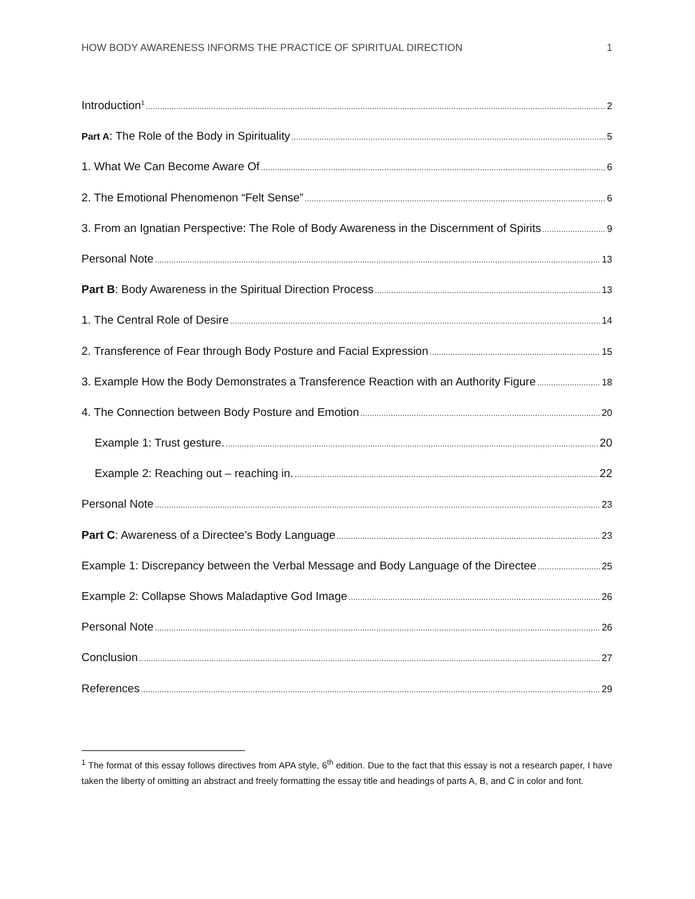HOW BODY AWARENESS INFORMS THE PRACTICE OF SPIRITUAL DIRECTION 1
Introduction<sup>1</sup> 2
Part A: The Role of the Body in Spirituality 5
1. What We Can Become Aware Of 6
2. The Emotional Phenomenon “Felt Sense” 6
3. From an Ignatian Perspective: The Role of Body Awareness in the Discernment of Spirits 9
Personal Note 13
Part B: Body Awareness in the Spiritual Direction Process 13
1. The Central Role of Desire 14
2. Transference of Fear through Body Posture and Facial Expression 15
3. Example How the Body Demonstrates a Transference Reaction with an Authority Figure 18
4. The Connection between Body Posture and Emotion 20
Example 1: Trust gesture. 20
Example 2: Reaching out – reaching in. 22
Personal Note 23
Part C: Awareness of a Directee’s Body Language 23
Example 1: Discrepancy between the Verbal Message and Body Language of the Directee 25
Example 2: Collapse Shows Maladaptive God Image 26
Personal Note 26
Conclusion 27
References 29
<sup>1</sup> The format of this essay follows directives from APA style, 6<sup>th</sup> edition. Due to the fact that this essay is not a research paper, I have taken the liberty of omitting an abstract and freely formatting the essay title and headings of parts A, B, and C in color and font.